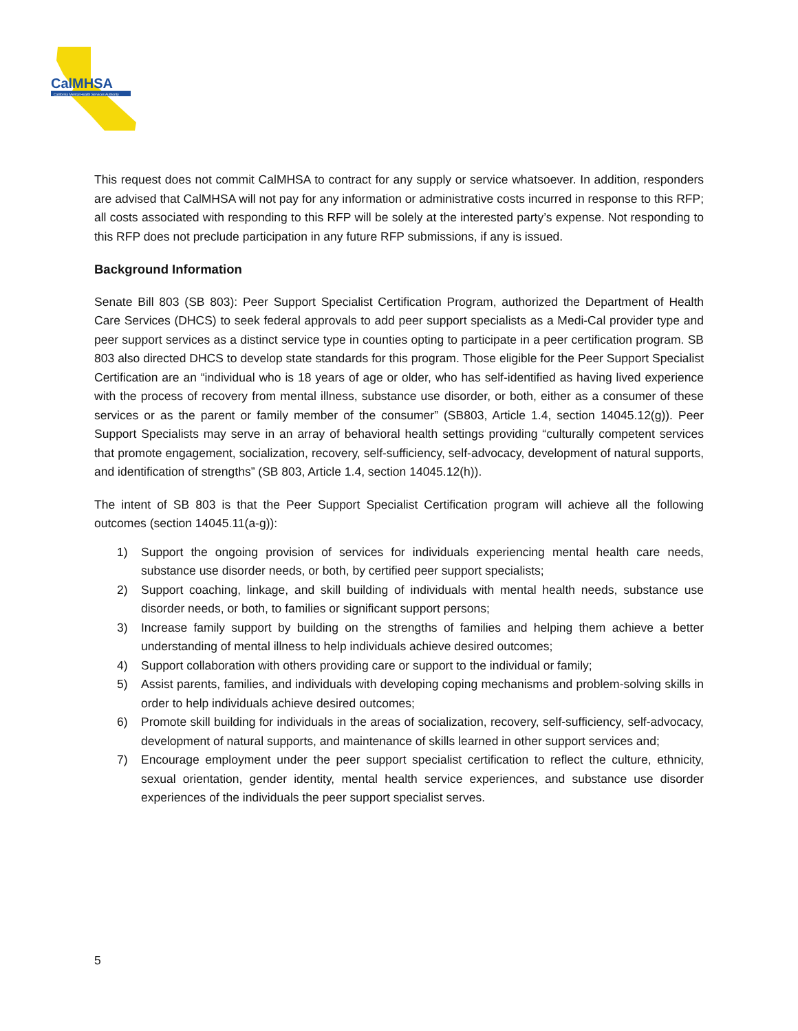CalMHSA
California Mental Health Services Authority
This request does not commit CalMHSA to contract for any supply or service whatsoever. In addition, responders are advised that CalMHSA will not pay for any information or administrative costs incurred in response to this RFP; all costs associated with responding to this RFP will be solely at the interested party’s expense. Not responding to this RFP does not preclude participation in any future RFP submissions, if any is issued.
Background Information
Senate Bill 803 (SB 803): Peer Support Specialist Certification Program, authorized the Department of Health Care Services (DHCS) to seek federal approvals to add peer support specialists as a Medi-Cal provider type and peer support services as a distinct service type in counties opting to participate in a peer certification program. SB 803 also directed DHCS to develop state standards for this program. Those eligible for the Peer Support Specialist Certification are an “individual who is 18 years of age or older, who has self-identified as having lived experience with the process of recovery from mental illness, substance use disorder, or both, either as a consumer of these services or as the parent or family member of the consumer” (SB803, Article 1.4, section 14045.12(g)). Peer Support Specialists may serve in an array of behavioral health settings providing “culturally competent services that promote engagement, socialization, recovery, self-sufficiency, self-advocacy, development of natural supports, and identification of strengths” (SB 803, Article 1.4, section 14045.12(h)).
The intent of SB 803 is that the Peer Support Specialist Certification program will achieve all the following outcomes (section 14045.11(a-g)):
1) Support the ongoing provision of services for individuals experiencing mental health care needs, substance use disorder needs, or both, by certified peer support specialists;
2) Support coaching, linkage, and skill building of individuals with mental health needs, substance use disorder needs, or both, to families or significant support persons;
3) Increase family support by building on the strengths of families and helping them achieve a better understanding of mental illness to help individuals achieve desired outcomes;
4) Support collaboration with others providing care or support to the individual or family;
5) Assist parents, families, and individuals with developing coping mechanisms and problem-solving skills in order to help individuals achieve desired outcomes;
6) Promote skill building for individuals in the areas of socialization, recovery, self-sufficiency, self-advocacy, development of natural supports, and maintenance of skills learned in other support services and;
7) Encourage employment under the peer support specialist certification to reflect the culture, ethnicity, sexual orientation, gender identity, mental health service experiences, and substance use disorder experiences of the individuals the peer support specialist serves.
5